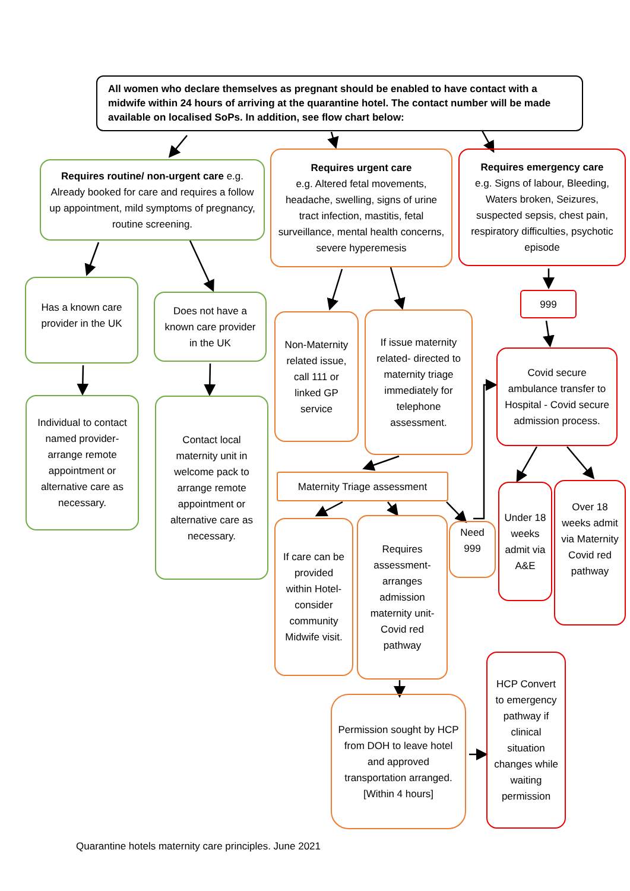All women who declare themselves as pregnant should be enabled to have contact with a midwife within 24 hours of arriving at the quarantine hotel. The contact number will be made available on localised SoPs. In addition, see flow chart below:
Requires routine/ non-urgent care e.g. Already booked for care and requires a follow up appointment, mild symptoms of pregnancy, routine screening.
Requires urgent care
e.g. Altered fetal movements, headache, swelling, signs of urine tract infection, mastitis, fetal surveillance, mental health concerns, severe hyperemesis
Requires emergency care
e.g. Signs of labour, Bleeding, Waters broken, Seizures, suspected sepsis, chest pain, respiratory difficulties, psychotic episode
Has a known care provider in the UK
Does not have a known care provider in the UK
Non-Maternity related issue, call 111 or linked GP service
If issue maternity related- directed to maternity triage immediately for telephone assessment.
999
Covid secure ambulance transfer to Hospital - Covid secure admission process.
Individual to contact named provider- arrange remote appointment or alternative care as necessary.
Contact local maternity unit in welcome pack to arrange remote appointment or alternative care as necessary.
Maternity Triage assessment
If care can be provided within Hotel- consider community Midwife visit.
Requires assessment- arranges admission maternity unit- Covid red pathway
Need 999
Under 18 weeks admit via A&E
Over 18 weeks admit via Maternity Covid red pathway
HCP Convert to emergency pathway if clinical situation changes while waiting permission
Permission sought by HCP from DOH to leave hotel and approved transportation arranged. [Within 4 hours]
Quarantine hotels maternity care principles. June 2021